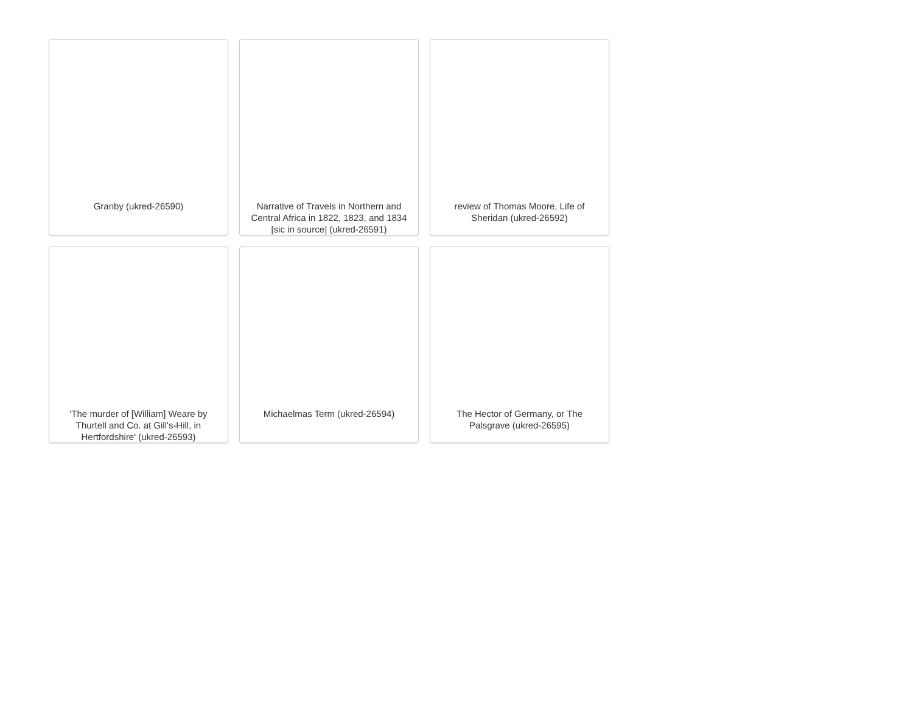Granby (ukred-26590)
Narrative of Travels in Northern and Central Africa in 1822, 1823, and 1834 [sic in source] (ukred-26591)
review of Thomas Moore, Life of Sheridan (ukred-26592)
'The murder of [William] Weare by Thurtell and Co. at Gill's-Hill, in Hertfordshire' (ukred-26593)
Michaelmas Term (ukred-26594)
The Hector of Germany, or The Palsgrave (ukred-26595)